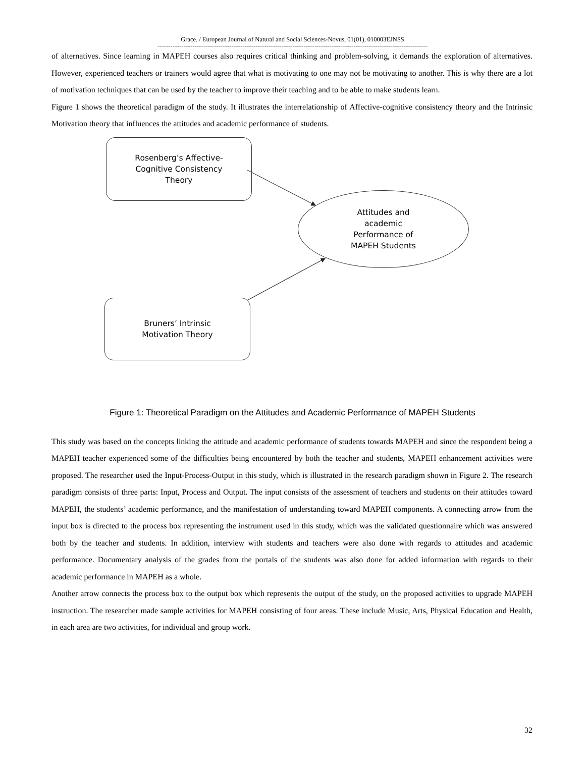Grace. / European Journal of Natural and Social Sciences-Novus, 01(01), 010003EJNSS
--------------------------------------------------------------------------------------------------------------------------------------------------
of alternatives. Since learning in MAPEH courses also requires critical thinking and problem-solving, it demands the exploration of alternatives. However, experienced teachers or trainers would agree that what is motivating to one may not be motivating to another. This is why there are a lot of motivation techniques that can be used by the teacher to improve their teaching and to be able to make students learn.
Figure 1 shows the theoretical paradigm of the study. It illustrates the interrelationship of Affective-cognitive consistency theory and the Intrinsic Motivation theory that influences the attitudes and academic performance of students.
Rosenberg’s Affective-
Cognitive Consistency
Theory
Attitudes and
academic
Performance of
MAPEH Students
Bruners’ Intrinsic
Motivation Theory
Figure 1: Theoretical Paradigm on the Attitudes and Academic Performance of MAPEH Students
This study was based on the concepts linking the attitude and academic performance of students towards MAPEH and since the respondent being a MAPEH teacher experienced some of the difficulties being encountered by both the teacher and students, MAPEH enhancement activities were proposed. The researcher used the Input-Process-Output in this study, which is illustrated in the research paradigm shown in Figure 2. The research paradigm consists of three parts: Input, Process and Output. The input consists of the assessment of teachers and students on their attitudes toward MAPEH, the students’ academic performance, and the manifestation of understanding toward MAPEH components. A connecting arrow from the input box is directed to the process box representing the instrument used in this study, which was the validated questionnaire which was answered both by the teacher and students. In addition, interview with students and teachers were also done with regards to attitudes and academic performance. Documentary analysis of the grades from the portals of the students was also done for added information with regards to their academic performance in MAPEH as a whole.
Another arrow connects the process box to the output box which represents the output of the study, on the proposed activities to upgrade MAPEH instruction. The researcher made sample activities for MAPEH consisting of four areas. These include Music, Arts, Physical Education and Health, in each area are two activities, for individual and group work.
32